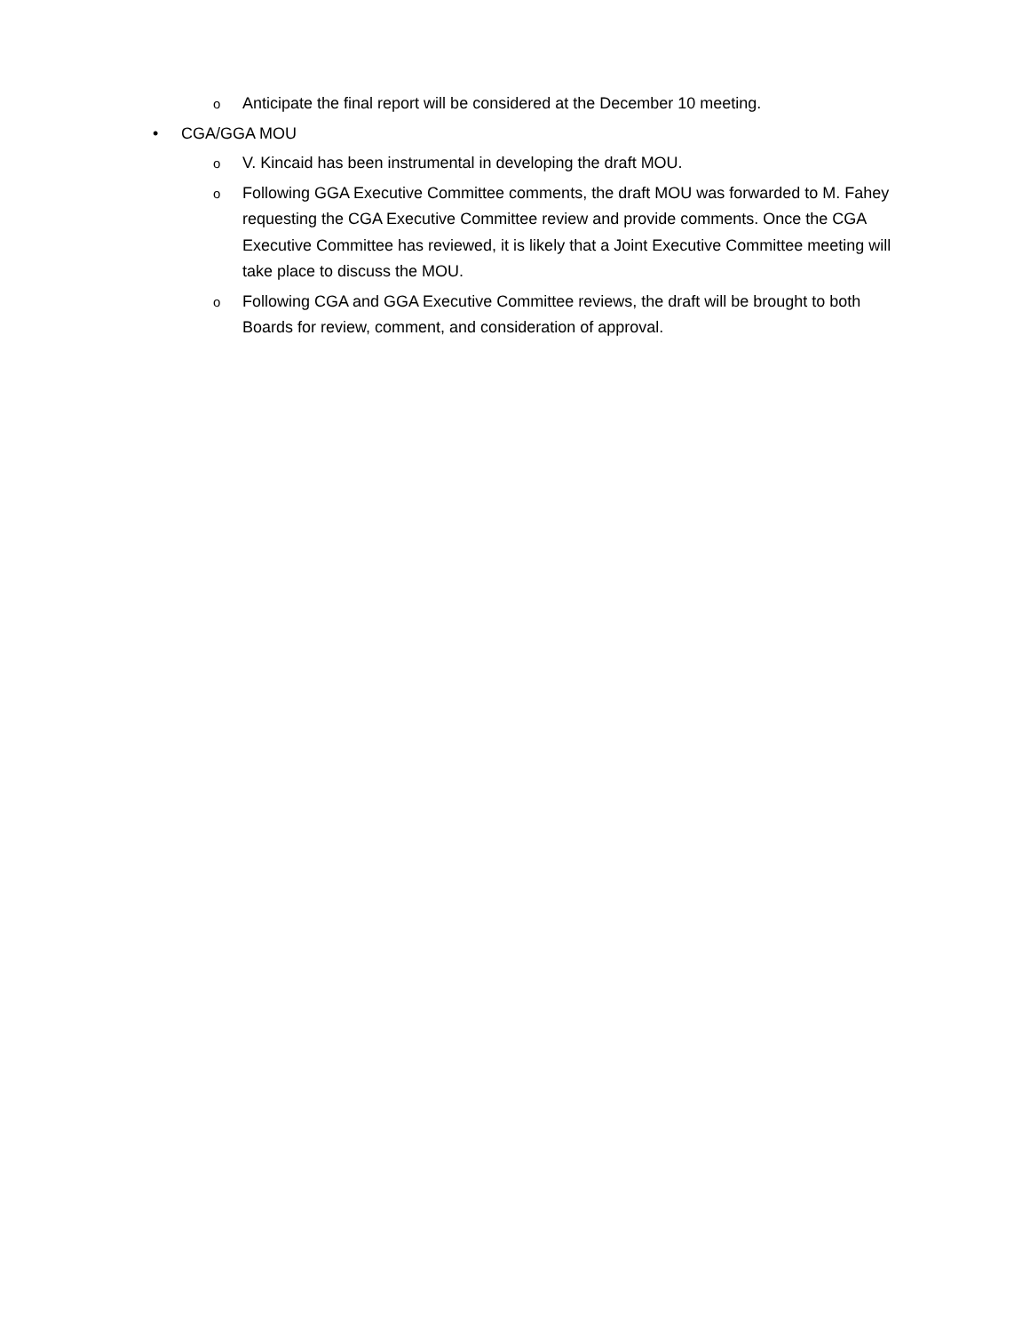o
Anticipate the final report will be considered at the December 10 meeting.
• CGA/GGA MOU
o
V. Kincaid has been instrumental in developing the draft MOU.
o
Following GGA Executive Committee comments, the draft MOU was forwarded to M. Fahey requesting the CGA Executive Committee review and provide comments. Once the CGA Executive Committee has reviewed, it is likely that a Joint Executive Committee meeting will take place to discuss the MOU.
o
Following CGA and GGA Executive Committee reviews, the draft will be brought to both Boards for review, comment, and consideration of approval.